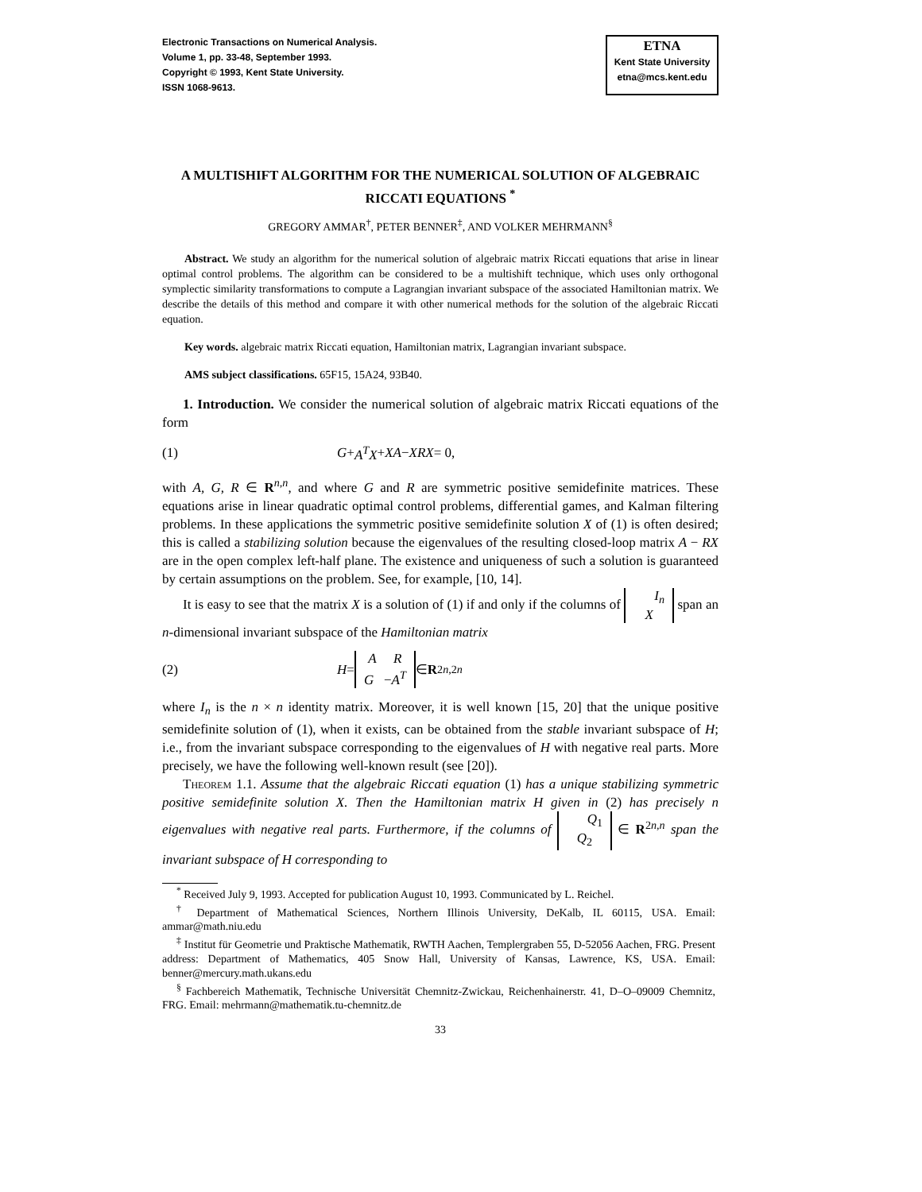Electronic Transactions on Numerical Analysis.
Volume 1, pp. 33-48, September 1993.
Copyright © 1993, Kent State University.
ISSN 1068-9613.
ETNA
Kent State University
etna@mcs.kent.edu
A MULTISHIFT ALGORITHM FOR THE NUMERICAL SOLUTION OF ALGEBRAIC RICCATI EQUATIONS <sup>*</sup>
GREGORY AMMAR<sup>†</sup>, PETER BENNER<sup>‡</sup>, AND VOLKER MEHRMANN<sup>§</sup>
Abstract. We study an algorithm for the numerical solution of algebraic matrix Riccati equations that arise in linear optimal control problems. The algorithm can be considered to be a multishift technique, which uses only orthogonal symplectic similarity transformations to compute a Lagrangian invariant subspace of the associated Hamiltonian matrix. We describe the details of this method and compare it with other numerical methods for the solution of the algebraic Riccati equation.
Key words. algebraic matrix Riccati equation, Hamiltonian matrix, Lagrangian invariant subspace.
AMS subject classifications. 65F15, 15A24, 93B40.
1. Introduction. We consider the numerical solution of algebraic matrix Riccati equations of the form
(1) G + A<sup>T</sup>X + XA − XRX = 0,
with A, G, R ∈ R<sup>n,n</sup>, and where G and R are symmetric positive semidefinite matrices. These equations arise in linear quadratic optimal control problems, differential games, and Kalman filtering problems. In these applications the symmetric positive semidefinite solution X of (1) is often desired; this is called a stabilizing solution because the eigenvalues of the resulting closed-loop matrix A − RX are in the open complex left-half plane. The existence and uniqueness of such a solution is guaranteed by certain assumptions on the problem. See, for example, [10, 14].
It is easy to see that the matrix X is a solution of (1) if and only if the columns of I<sub>n</sub>
X span an n-dimensional invariant subspace of the Hamiltonian matrix
(2) H = A R
G −A<sup>T</sup> ∈ R<sup>2n,2n</sup>
where I<sub>n</sub> is the n × n identity matrix. Moreover, it is well known [15, 20] that the unique positive semidefinite solution of (1), when it exists, can be obtained from the stable invariant subspace of H; i.e., from the invariant subspace corresponding to the eigenvalues of H with negative real parts. More precisely, we have the following well-known result (see [20]).
Theorem 1.1. Assume that the algebraic Riccati equation (1) has a unique stabilizing symmetric positive semidefinite solution X. Then the Hamiltonian matrix H given in (2) has precisely n eigenvalues with negative real parts. Furthermore, if the columns of Q<sub>1</sub>
Q<sub>2</sub> ∈ R<sup>2n,n</sup> span the invariant subspace of H corresponding to
<sup>*</sup> Received July 9, 1993. Accepted for publication August 10, 1993. Communicated by L. Reichel.
<sup>†</sup> Department of Mathematical Sciences, Northern Illinois University, DeKalb, IL 60115, USA. Email: ammar@math.niu.edu
<sup>‡</sup> Institut für Geometrie und Praktische Mathematik, RWTH Aachen, Templergraben 55, D-52056 Aachen, FRG. Present address: Department of Mathematics, 405 Snow Hall, University of Kansas, Lawrence, KS, USA. Email: benner@mercury.math.ukans.edu
<sup>§</sup> Fachbereich Mathematik, Technische Universität Chemnitz-Zwickau, Reichenhainerstr. 41, D–O–09009 Chemnitz, FRG. Email: mehrmann@mathematik.tu-chemnitz.de
33